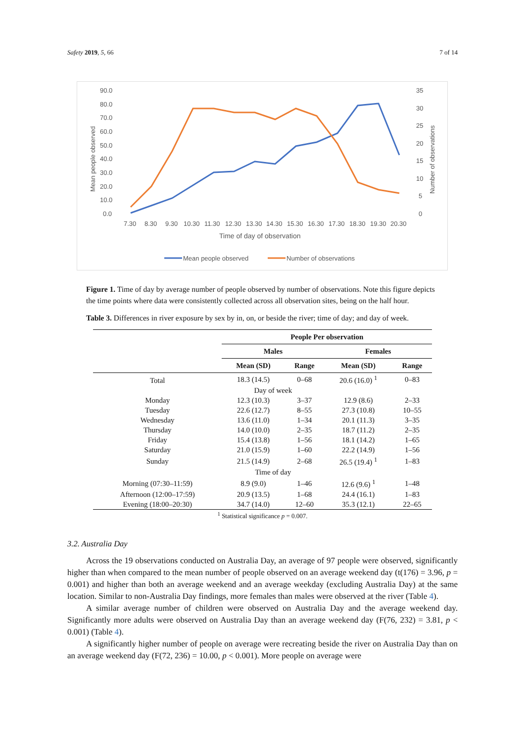Safety 2019, 5, 66 7 of 14
90.0
80.0
70.0
60.0
50.0
40.0
30.0
20.0
10.0
0.0
35
30
25
20
15
10
5
0
Mean people observed
Number of observations
7.30
8.30
9.30
10.30
11.30
12.30
13.30
14.30
15.30
16.30
17.30
18.30
19.30
20.30
Time of day of observation
Mean people observed
Number of observations
Figure 1. Time of day by average number of people observed by number of observations. Note this figure depicts the time points where data were consistently collected across all observation sites, being on the half hour.
Table 3. Differences in river exposure by sex by in, on, or beside the river; time of day; and day of week.
| | People Per observation | | | |
| --- | --- | --- | --- | --- |
| | Males | | Females | |
| | Mean (SD) | Range | Mean (SD) | Range |
| Total | 18.3 (14.5) | 0–68 | 20.6 (16.0) <sup>1</sup> | 0–83 |
| | Day of week | | | |
| Monday | 12.3 (10.3) | 3–37 | 12.9 (8.6) | 2–33 |
| Tuesday | 22.6 (12.7) | 8–55 | 27.3 (10.8) | 10–55 |
| Wednesday | 13.6 (11.0) | 1–34 | 20.1 (11.3) | 3–35 |
| Thursday | 14.0 (10.0) | 2–35 | 18.7 (11.2) | 2–35 |
| Friday | 15.4 (13.8) | 1–56 | 18.1 (14.2) | 1–65 |
| Saturday | 21.0 (15.9) | 1–60 | 22.2 (14.9) | 1–56 |
| Sunday | 21.5 (14.9) | 2–68 | 26.5 (19.4) <sup>1</sup> | 1–83 |
| | Time of day | | | |
| Morning (07:30–11:59) | 8.9 (9.0) | 1–46 | 12.6 (9.6) <sup>1</sup> | 1–48 |
| Afternoon (12:00–17:59) | 20.9 (13.5) | 1–68 | 24.4 (16.1) | 1–83 |
| Evening (18:00–20:30) | 34.7 (14.0) | 12–60 | 35.3 (12.1) | 22–65 |
<sup>1</sup> Statistical significance p = 0.007.
3.2. Australia Day
Across the 19 observations conducted on Australia Day, an average of 97 people were observed, significantly higher than when compared to the mean number of people observed on an average weekend day (t(176) = 3.96, p = 0.001) and higher than both an average weekend and an average weekday (excluding Australia Day) at the same location. Similar to non-Australia Day findings, more females than males were observed at the river (Table 4).
A similar average number of children were observed on Australia Day and the average weekend day. Significantly more adults were observed on Australia Day than an average weekend day (F(76, 232) = 3.81, p < 0.001) (Table 4).
A significantly higher number of people on average were recreating beside the river on Australia Day than on an average weekend day (F(72, 236) = 10.00, p < 0.001). More people on average were